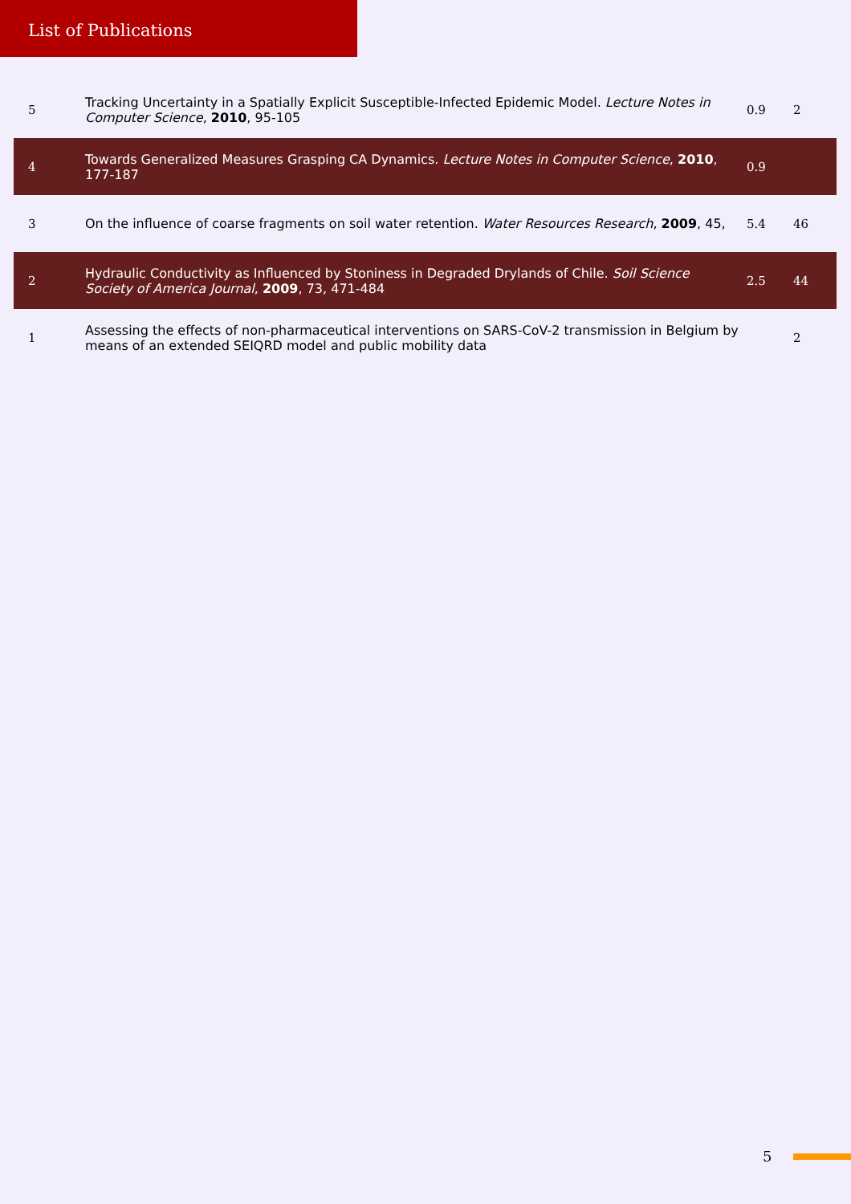List of Publications
| 5 | Tracking Uncertainty in a Spatially Explicit Susceptible-Infected Epidemic Model. Lecture Notes in Computer Science , 2010 , 95-105 | 0.9 | 2 |
| 4 | Towards Generalized Measures Grasping CA Dynamics. Lecture Notes in Computer Science , 2010 , 177-187 | 0.9 | |
| 3 | On the influence of coarse fragments on soil water retention. Water Resources Research , 2009 , 45, | 5.4 | 46 |
| 2 | Hydraulic Conductivity as Influenced by Stoniness in Degraded Drylands of Chile. Soil Science Society of America Journal , 2009 , 73, 471-484 | 2.5 | 44 |
| 1 | Assessing the effects of non-pharmaceutical interventions on SARS-CoV-2 transmission in Belgium by means of an extended SEIQRD model and public mobility data | | 2 |
5